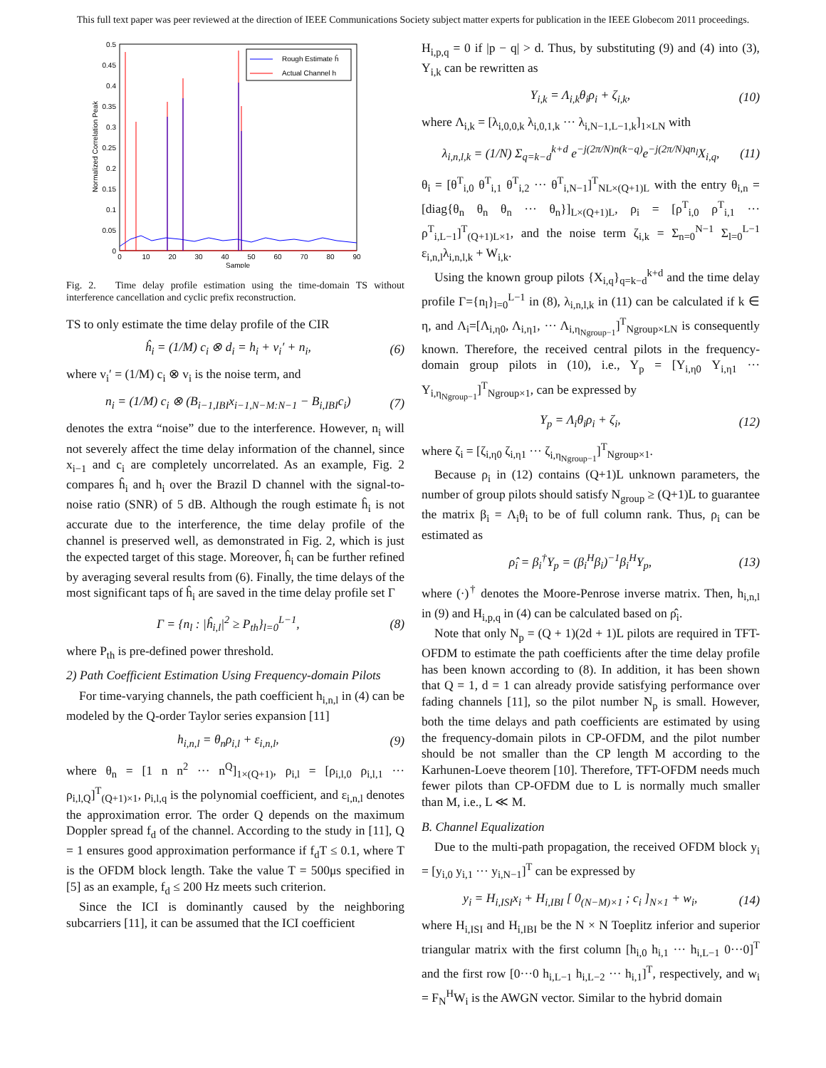This full text paper was peer reviewed at the direction of IEEE Communications Society subject matter experts for publication in the IEEE Globecom 2011 proceedings.
0.5
0.45
0.4
0.35
0.3
0.25
0.2
0.15
0.1
0.05
0
0
10
20
30
40
50
60
70
80
90
Sample
Normalized Correlation Peak
Rough Estimate ĥ
Actual Channel h
Fig. 2. Time delay profile estimation using the time-domain TS without interference cancellation and cyclic prefix reconstruction.
TS to only estimate the time delay profile of the CIR
ĥ<sub>i</sub> = (1/M) c<sub>i</sub> ⊗ d<sub>i</sub> = h<sub>i</sub> + v<sub>i</sub>′ + n<sub>i</sub>, (6)
where v<sub>i</sub>′ = (1/M) c<sub>i</sub> ⊗ v<sub>i</sub> is the noise term, and
n<sub>i</sub> = (1/M) c<sub>i</sub> ⊗ (B<sub>i−1,IBI</sub>x<sub>i−1,N−M:N−1</sub> − B<sub>i,IBI</sub>c<sub>i</sub>) (7)
denotes the extra “noise” due to the interference. However, n<sub>i</sub> will not severely affect the time delay information of the channel, since x<sub>i−1</sub> and c<sub>i</sub> are completely uncorrelated. As an example, Fig. 2 compares ĥ<sub>i</sub> and h<sub>i</sub> over the Brazil D channel with the signal-to-noise ratio (SNR) of 5 dB. Although the rough estimate ĥ<sub>i</sub> is not accurate due to the interference, the time delay profile of the channel is preserved well, as demonstrated in Fig. 2, which is just the expected target of this stage. Moreover, ĥ<sub>i</sub> can be further refined by averaging several results from (6). Finally, the time delays of the most significant taps of ĥ<sub>i</sub> are saved in the time delay profile set Γ
Γ = {n<sub>l</sub> : |ĥ<sub>i,l</sub>|<sup>2</sup> ≥ P<sub>th</sub>}<sub>l=0</sub><sup>L−1</sup>, (8)
where P<sub>th</sub> is pre-defined power threshold.
2) Path Coefficient Estimation Using Frequency-domain Pilots
For time-varying channels, the path coefficient h<sub>i,n,l</sub> in (4) can be modeled by the Q-order Taylor series expansion [11]
h<sub>i,n,l</sub> = θ<sub>n</sub>ρ<sub>i,l</sub> + ε<sub>i,n,l</sub>, (9)
where θ<sub>n</sub> = [1 n n<sup>2</sup> ··· n<sup>Q</sup>]<sub>1×(Q+1)</sub>, ρ<sub>i,l</sub> = [ρ<sub>i,l,0</sub> ρ<sub>i,l,1</sub> ··· ρ<sub>i,l,Q</sub>]<sup>T</sup><sub>(Q+1)×1</sub>, ρ<sub>i,l,q</sub> is the polynomial coefficient, and ε<sub>i,n,l</sub> denotes the approximation error. The order Q depends on the maximum Doppler spread f<sub>d</sub> of the channel. According to the study in [11], Q = 1 ensures good approximation performance if f<sub>d</sub>T ≤ 0.1, where T is the OFDM block length. Take the value T = 500μs specified in [5] as an example, f<sub>d</sub> ≤ 200 Hz meets such criterion.
Since the ICI is dominantly caused by the neighboring subcarriers [11], it can be assumed that the ICI coefficient
H<sub>i,p,q</sub> = 0 if |p − q| > d. Thus, by substituting (9) and (4) into (3), Y<sub>i,k</sub> can be rewritten as
Y<sub>i,k</sub> = Λ<sub>i,k</sub>θ<sub>i</sub>ρ<sub>i</sub> + ζ<sub>i,k</sub>, (10)
where Λ<sub>i,k</sub> = [λ<sub>i,0,0,k</sub> λ<sub>i,0,1,k</sub> ··· λ<sub>i,N−1,L−1,k</sub>]<sub>1×LN</sub> with
λ<sub>i,n,l,k</sub> = (1/N) Σ<sub>q=k−d</sub><sup>k+d</sup> e<sup>−j(2π/N)n(k−q)</sup>e<sup>−j(2π/N)qn<sub>l</sub></sup>X<sub>i,q</sub>, (11)
θ<sub>i</sub> = [θ<sup>T</sup><sub>i,0</sub> θ<sup>T</sup><sub>i,1</sub> θ<sup>T</sup><sub>i,2</sub> ··· θ<sup>T</sup><sub>i,N−1</sub>]<sup>T</sup><sub>NL×(Q+1)L</sub> with the entry θ<sub>i,n</sub> = [diag{θ<sub>n</sub> θ<sub>n</sub> θ<sub>n</sub> ··· θ<sub>n</sub>}]<sub>L×(Q+1)L</sub>, ρ<sub>i</sub> = [ρ<sup>T</sup><sub>i,0</sub> ρ<sup>T</sup><sub>i,1</sub> ··· ρ<sup>T</sup><sub>i,L−1</sub>]<sup>T</sup><sub>(Q+1)L×1</sub>, and the noise term ζ<sub>i,k</sub> = Σ<sub>n=0</sub><sup>N−1</sup> Σ<sub>l=0</sub><sup>L−1</sup> ε<sub>i,n,l</sub>λ<sub>i,n,l,k</sub> + W<sub>i,k</sub>.
Using the known group pilots {X<sub>i,q</sub>}<sub>q=k−d</sub><sup>k+d</sup> and the time delay profile Γ={n<sub>l</sub>}<sub>l=0</sub><sup>L−1</sup> in (8), λ<sub>i,n,l,k</sub> in (11) can be calculated if k ∈ η, and Λ<sub>i</sub>=[Λ<sub>i,η0</sub>, Λ<sub>i,η1</sub>, ··· Λ<sub>i,η<sub>Ngroup−1</sub></sub>]<sup>T</sup><sub>Ngroup×LN</sub> is consequently known. Therefore, the received central pilots in the frequency-domain group pilots in (10), i.e., Y<sub>p</sub> = [Y<sub>i,η0</sub> Y<sub>i,η1</sub> ··· Y<sub>i,η<sub>Ngroup−1</sub></sub>]<sup>T</sup><sub>Ngroup×1</sub>, can be expressed by
Y<sub>p</sub> = Λ<sub>i</sub>θ<sub>i</sub>ρ<sub>i</sub> + ζ<sub>i</sub>, (12)
where ζ<sub>i</sub> = [ζ<sub>i,η0</sub> ζ<sub>i,η1</sub> ··· ζ<sub>i,η<sub>Ngroup−1</sub></sub>]<sup>T</sup><sub>Ngroup×1</sub>.
Because ρ<sub>i</sub> in (12) contains (Q+1)L unknown parameters, the number of group pilots should satisfy N<sub>group</sub> ≥ (Q+1)L to guarantee the matrix β<sub>i</sub> = Λ<sub>i</sub>θ<sub>i</sub> to be of full column rank. Thus, ρ<sub>i</sub> can be estimated as
ρ̂<sub>i</sub> = β<sub>i</sub><sup>†</sup>Y<sub>p</sub> = (β<sub>i</sub><sup>H</sup>β<sub>i</sub>)<sup>−1</sup>β<sub>i</sub><sup>H</sup>Y<sub>p</sub>, (13)
where (·)<sup>†</sup> denotes the Moore-Penrose inverse matrix. Then, h<sub>i,n,l</sub> in (9) and H<sub>i,p,q</sub> in (4) can be calculated based on ρ̂<sub>i</sub>.
Note that only N<sub>p</sub> = (Q + 1)(2d + 1)L pilots are required in TFT-OFDM to estimate the path coefficients after the time delay profile has been known according to (8). In addition, it has been shown that Q = 1, d = 1 can already provide satisfying performance over fading channels [11], so the pilot number N<sub>p</sub> is small. However, both the time delays and path coefficients are estimated by using the frequency-domain pilots in CP-OFDM, and the pilot number should be not smaller than the CP length M according to the Karhunen-Loeve theorem [10]. Therefore, TFT-OFDM needs much fewer pilots than CP-OFDM due to L is normally much smaller than M, i.e., L ≪ M.
B. Channel Equalization
Due to the multi-path propagation, the received OFDM block y<sub>i</sub> = [y<sub>i,0</sub> y<sub>i,1</sub> ··· y<sub>i,N−1</sub>]<sup>T</sup> can be expressed by
y<sub>i</sub> = H<sub>i,ISI</sub>x<sub>i</sub> + H<sub>i,IBI</sub> [ 0<sub>(N−M)×1</sub> ; c<sub>i</sub> ]<sub>N×1</sub> + w<sub>i</sub>, (14)
where H<sub>i,ISI</sub> and H<sub>i,IBI</sub> be the N × N Toeplitz inferior and superior triangular matrix with the first column [h<sub>i,0</sub> h<sub>i,1</sub> ··· h<sub>i,L−1</sub> 0···0]<sup>T</sup> and the first row [0···0 h<sub>i,L−1</sub> h<sub>i,L−2</sub> ··· h<sub>i,1</sub>]<sup>T</sup>, respectively, and w<sub>i</sub> = F<sub>N</sub><sup>H</sup>W<sub>i</sub> is the AWGN vector. Similar to the hybrid domain